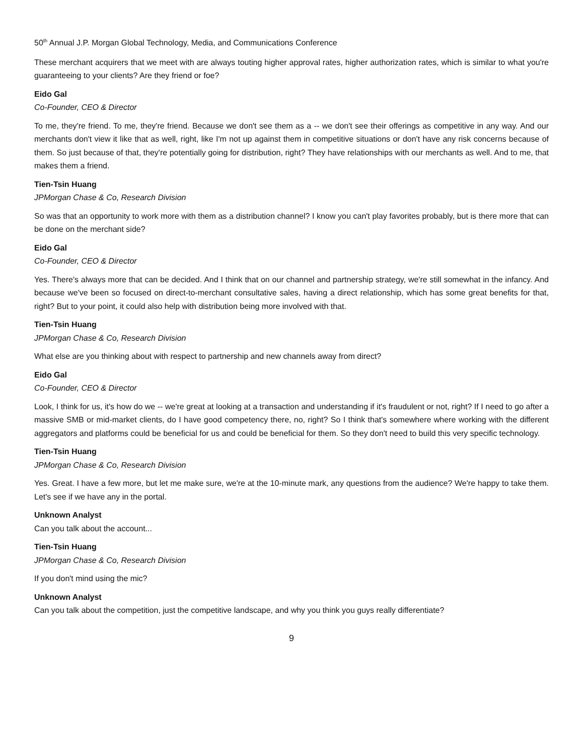50<sup>th</sup> Annual J.P. Morgan Global Technology, Media, and Communications Conference
These merchant acquirers that we meet with are always touting higher approval rates, higher authorization rates, which is similar to what you're guaranteeing to your clients? Are they friend or foe?
Eido Gal
Co-Founder, CEO & Director
To me, they're friend. To me, they're friend. Because we don't see them as a -- we don't see their offerings as competitive in any way. And our merchants don't view it like that as well, right, like I'm not up against them in competitive situations or don't have any risk concerns because of them. So just because of that, they're potentially going for distribution, right? They have relationships with our merchants as well. And to me, that makes them a friend.
Tien-Tsin Huang
JPMorgan Chase & Co, Research Division
So was that an opportunity to work more with them as a distribution channel? I know you can't play favorites probably, but is there more that can be done on the merchant side?
Eido Gal
Co-Founder, CEO & Director
Yes. There's always more that can be decided. And I think that on our channel and partnership strategy, we're still somewhat in the infancy. And because we've been so focused on direct-to-merchant consultative sales, having a direct relationship, which has some great benefits for that, right? But to your point, it could also help with distribution being more involved with that.
Tien-Tsin Huang
JPMorgan Chase & Co, Research Division
What else are you thinking about with respect to partnership and new channels away from direct?
Eido Gal
Co-Founder, CEO & Director
Look, I think for us, it's how do we -- we're great at looking at a transaction and understanding if it's fraudulent or not, right? If I need to go after a massive SMB or mid-market clients, do I have good competency there, no, right? So I think that's somewhere where working with the different aggregators and platforms could be beneficial for us and could be beneficial for them. So they don't need to build this very specific technology.
Tien-Tsin Huang
JPMorgan Chase & Co, Research Division
Yes. Great. I have a few more, but let me make sure, we're at the 10-minute mark, any questions from the audience? We're happy to take them. Let's see if we have any in the portal.
Unknown Analyst
Can you talk about the account...
Tien-Tsin Huang
JPMorgan Chase & Co, Research Division
If you don't mind using the mic?
Unknown Analyst
Can you talk about the competition, just the competitive landscape, and why you think you guys really differentiate?
9